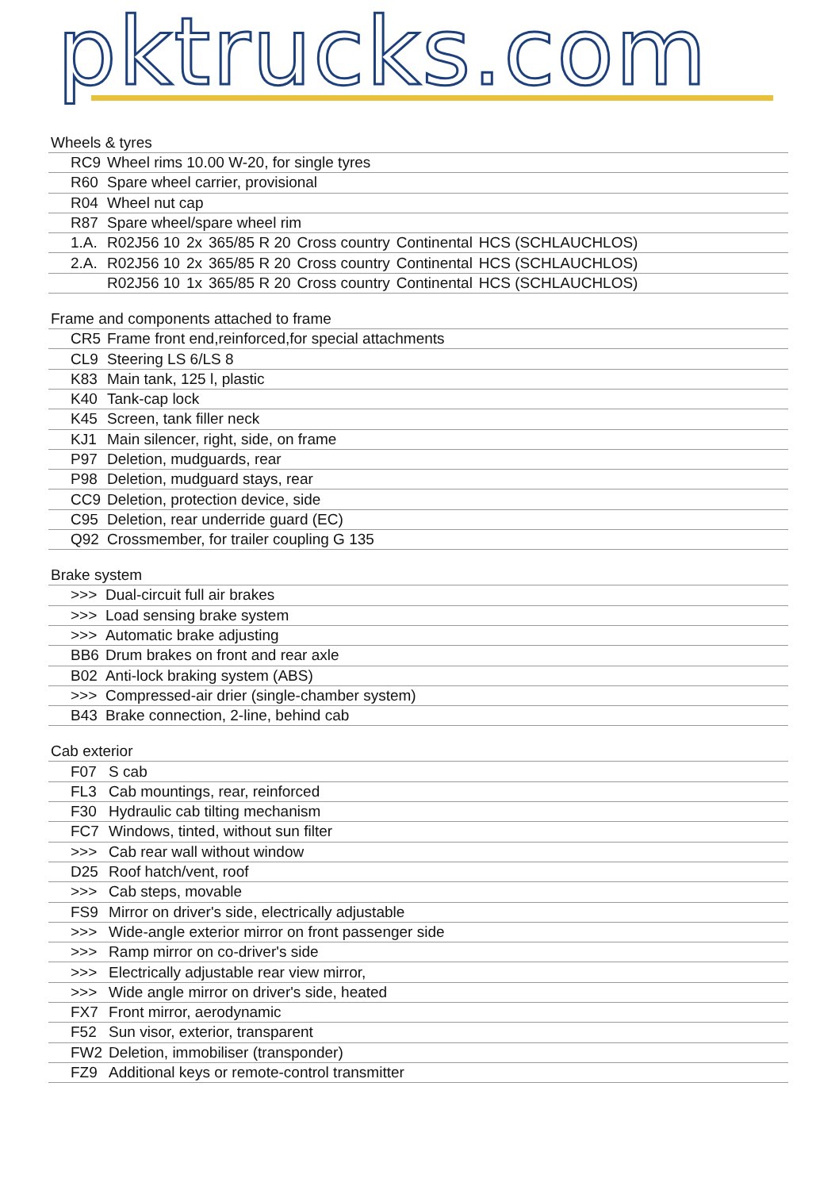pktrucks.com
Wheels & tyres
| RC9 | Wheel rims 10.00 W-20, for single tyres | | | | | | |
| R60 | Spare wheel carrier, provisional | | | | | | |
| R04 | Wheel nut cap | | | | | | |
| R87 | Spare wheel/spare wheel rim | | | | | | |
| 1.A. | R02J56 10 | 2x | 365/85 R 20 | Cross country | Continental | HCS (SCHLAUCHLOS) | |
| 2.A. | R02J56 10 | 2x | 365/85 R 20 | Cross country | Continental | HCS (SCHLAUCHLOS) | |
| | R02J56 10 | 1x | 365/85 R 20 | Cross country | Continental | HCS (SCHLAUCHLOS) | |
Frame and components attached to frame
| CR5 | Frame front end,reinforced,for special attachments |
| CL9 | Steering LS 6/LS 8 |
| K83 | Main tank, 125 l, plastic |
| K40 | Tank-cap lock |
| K45 | Screen, tank filler neck |
| KJ1 | Main silencer, right, side, on frame |
| P97 | Deletion, mudguards, rear |
| P98 | Deletion, mudguard stays, rear |
| CC9 | Deletion, protection device, side |
| C95 | Deletion, rear underride guard (EC) |
| Q92 | Crossmember, for trailer coupling G 135 |
Brake system
| >>> | Dual-circuit full air brakes |
| >>> | Load sensing brake system |
| >>> | Automatic brake adjusting |
| BB6 | Drum brakes on front and rear axle |
| B02 | Anti-lock braking system (ABS) |
| >>> | Compressed-air drier (single-chamber system) |
| B43 | Brake connection, 2-line, behind cab |
Cab exterior
| F07 | S cab |
| FL3 | Cab mountings, rear, reinforced |
| F30 | Hydraulic cab tilting mechanism |
| FC7 | Windows, tinted, without sun filter |
| >>> | Cab rear wall without window |
| D25 | Roof hatch/vent, roof |
| >>> | Cab steps, movable |
| FS9 | Mirror on driver's side, electrically adjustable |
| >>> | Wide-angle exterior mirror on front passenger side |
| >>> | Ramp mirror on co-driver's side |
| >>> | Electrically adjustable rear view mirror, |
| >>> | Wide angle mirror on driver's side, heated |
| FX7 | Front mirror, aerodynamic |
| F52 | Sun visor, exterior, transparent |
| FW2 | Deletion, immobiliser (transponder) |
| FZ9 | Additional keys or remote-control transmitter |